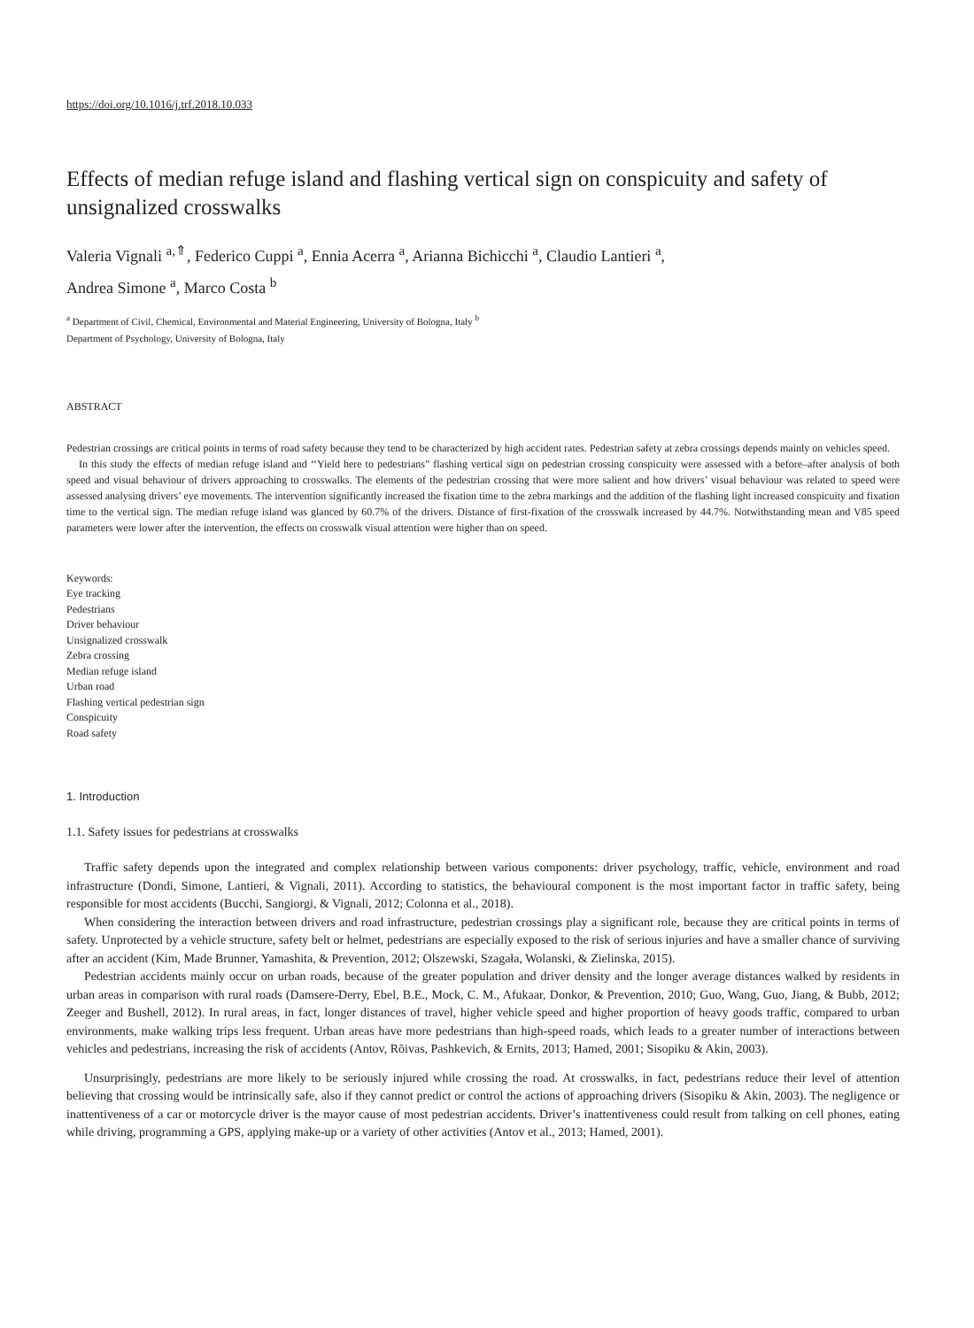https://doi.org/10.1016/j.trf.2018.10.033
Effects of median refuge island and flashing vertical sign on conspicuity and safety of unsignalized crosswalks
Valeria Vignali <sup>a,⇑</sup>, Federico Cuppi <sup>a</sup>, Ennia Acerra <sup>a</sup>, Arianna Bichicchi <sup>a</sup>, Claudio Lantieri <sup>a</sup>,
Andrea Simone <sup>a</sup>, Marco Costa <sup>b</sup>
<sup>a</sup> Department of Civil, Chemical, Environmental and Material Engineering, University of Bologna, Italy <sup>b</sup>
Department of Psychology, University of Bologna, Italy
ABSTRACT
Pedestrian crossings are critical points in terms of road safety because they tend to be characterized by high accident rates. Pedestrian safety at zebra crossings depends mainly on vehicles speed.
In this study the effects of median refuge island and ‘‘Yield here to pedestrians” flashing vertical sign on pedestrian crossing conspicuity were assessed with a before–after analysis of both speed and visual behaviour of drivers approaching to crosswalks. The elements of the pedestrian crossing that were more salient and how drivers’ visual behaviour was related to speed were assessed analysing drivers’ eye movements. The intervention significantly increased the fixation time to the zebra markings and the addition of the flashing light increased conspicuity and fixation time to the vertical sign. The median refuge island was glanced by 60.7% of the drivers. Distance of first-fixation of the crosswalk increased by 44.7%. Notwithstanding mean and V85 speed parameters were lower after the intervention, the effects on crosswalk visual attention were higher than on speed.
Keywords:
Eye tracking
Pedestrians
Driver behaviour
Unsignalized crosswalk
Zebra crossing
Median refuge island
Urban road
Flashing vertical pedestrian sign
Conspicuity
Road safety
1. Introduction
1.1. Safety issues for pedestrians at crosswalks
Traffic safety depends upon the integrated and complex relationship between various components: driver psychology, traffic, vehicle, environment and road infrastructure (Dondi, Simone, Lantieri, & Vignali, 2011). According to statistics, the behavioural component is the most important factor in traffic safety, being responsible for most accidents (Bucchi, Sangiorgi, & Vignali, 2012; Colonna et al., 2018).
When considering the interaction between drivers and road infrastructure, pedestrian crossings play a significant role, because they are critical points in terms of safety. Unprotected by a vehicle structure, safety belt or helmet, pedestrians are especially exposed to the risk of serious injuries and have a smaller chance of surviving after an accident (Kim, Made Brunner, Yamashita, & Prevention, 2012; Olszewski, Szagała, Wolanski, & Zielinska, 2015).
Pedestrian accidents mainly occur on urban roads, because of the greater population and driver density and the longer average distances walked by residents in urban areas in comparison with rural roads (Damsere-Derry, Ebel, B.E., Mock, C. M., Afukaar, Donkor, & Prevention, 2010; Guo, Wang, Guo, Jiang, & Bubb, 2012; Zeeger and Bushell, 2012). In rural areas, in fact, longer distances of travel, higher vehicle speed and higher proportion of heavy goods traffic, compared to urban environments, make walking trips less frequent. Urban areas have more pedestrians than high-speed roads, which leads to a greater number of interactions between vehicles and pedestrians, increasing the risk of accidents (Antov, Rõivas, Pashkevich, & Ernits, 2013; Hamed, 2001; Sisopiku & Akin, 2003).
Unsurprisingly, pedestrians are more likely to be seriously injured while crossing the road. At crosswalks, in fact, pedestrians reduce their level of attention believing that crossing would be intrinsically safe, also if they cannot predict or control the actions of approaching drivers (Sisopiku & Akin, 2003). The negligence or inattentiveness of a car or motorcycle driver is the mayor cause of most pedestrian accidents. Driver’s inattentiveness could result from talking on cell phones, eating while driving, programming a GPS, applying make-up or a variety of other activities (Antov et al., 2013; Hamed, 2001).